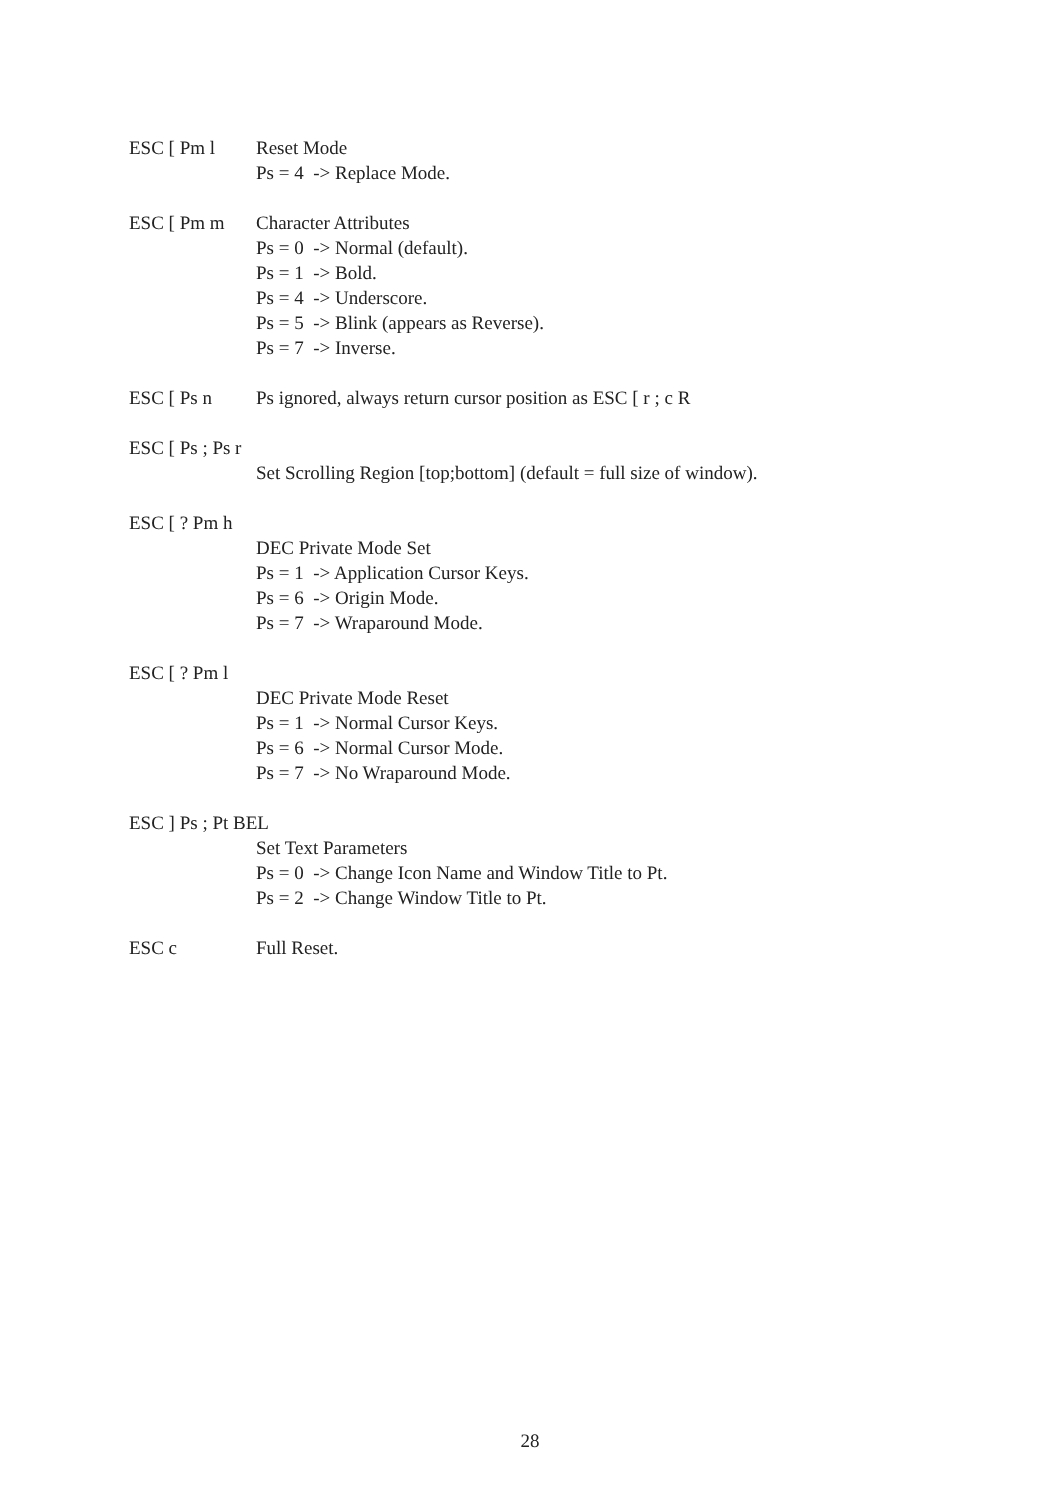ESC [ Pm l Reset Mode
Ps = 4 -> Replace Mode.
ESC [ Pm m Character Attributes
Ps = 0 -> Normal (default).
Ps = 1 -> Bold.
Ps = 4 -> Underscore.
Ps = 5 -> Blink (appears as Reverse).
Ps = 7 -> Inverse.
ESC [ Ps n Ps ignored, always return cursor position as ESC [ r ; c R
ESC [ Ps ; Ps r
Set Scrolling Region [top;bottom] (default = full size of window).
ESC [ ? Pm h
DEC Private Mode Set
Ps = 1 -> Application Cursor Keys.
Ps = 6 -> Origin Mode.
Ps = 7 -> Wraparound Mode.
ESC [ ? Pm l
DEC Private Mode Reset
Ps = 1 -> Normal Cursor Keys.
Ps = 6 -> Normal Cursor Mode.
Ps = 7 -> No Wraparound Mode.
ESC ] Ps ; Pt BEL
Set Text Parameters
Ps = 0 -> Change Icon Name and Window Title to Pt.
Ps = 2 -> Change Window Title to Pt.
ESC c Full Reset.
28